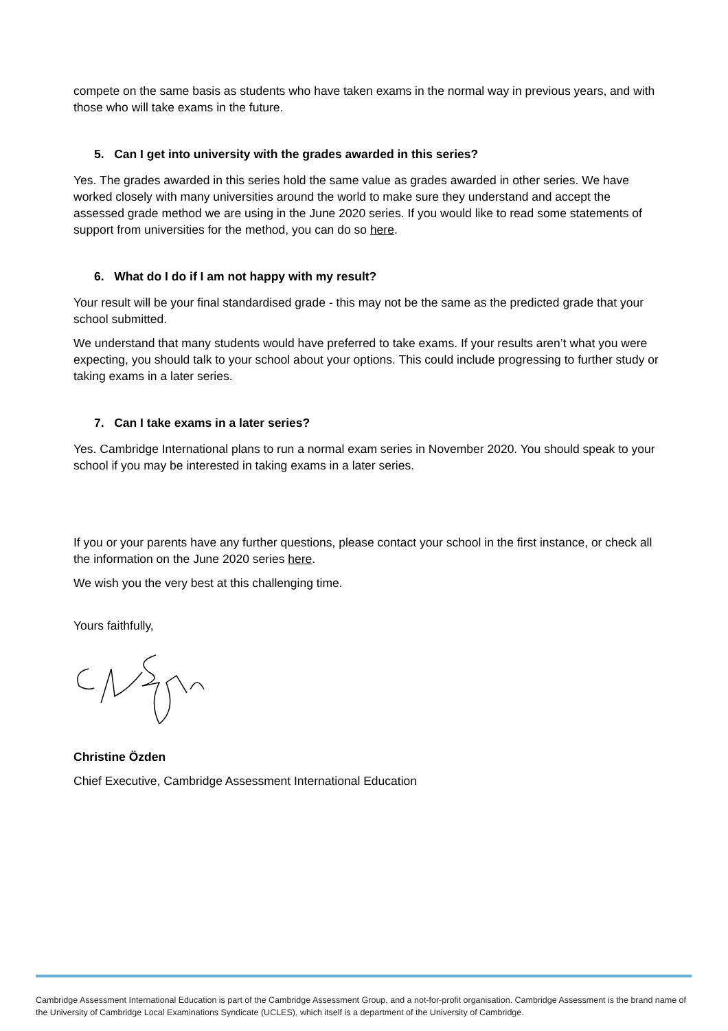compete on the same basis as students who have taken exams in the normal way in previous years, and with those who will take exams in the future.
5. Can I get into university with the grades awarded in this series?
Yes. The grades awarded in this series hold the same value as grades awarded in other series. We have worked closely with many universities around the world to make sure they understand and accept the assessed grade method we are using in the June 2020 series. If you would like to read some statements of support from universities for the method, you can do so here.
6. What do I do if I am not happy with my result?
Your result will be your final standardised grade - this may not be the same as the predicted grade that your school submitted.
We understand that many students would have preferred to take exams. If your results aren’t what you were expecting, you should talk to your school about your options. This could include progressing to further study or taking exams in a later series.
7. Can I take exams in a later series?
Yes. Cambridge International plans to run a normal exam series in November 2020. You should speak to your school if you may be interested in taking exams in a later series.
If you or your parents have any further questions, please contact your school in the first instance, or check all the information on the June 2020 series here.
We wish you the very best at this challenging time.
Yours faithfully,
Christine Özden
Chief Executive, Cambridge Assessment International Education
Cambridge Assessment International Education is part of the Cambridge Assessment Group, and a not-for-profit organisation. Cambridge Assessment is the brand name of the University of Cambridge Local Examinations Syndicate (UCLES), which itself is a department of the University of Cambridge.